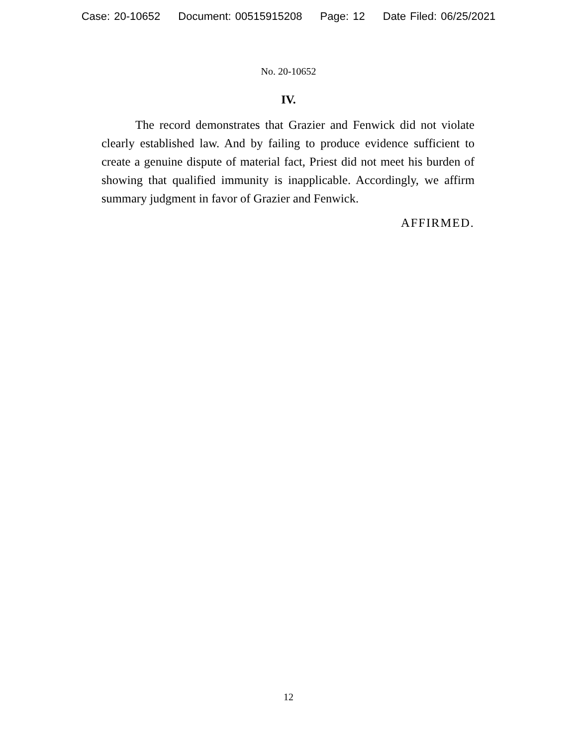Case: 20-10652 Document: 00515915208 Page: 12 Date Filed: 06/25/2021
No. 20-10652
IV.
The record demonstrates that Grazier and Fenwick did not violate clearly established law. And by failing to produce evidence sufficient to create a genuine dispute of material fact, Priest did not meet his burden of showing that qualified immunity is inapplicable. Accordingly, we affirm summary judgment in favor of Grazier and Fenwick.
AFFIRMED.
12